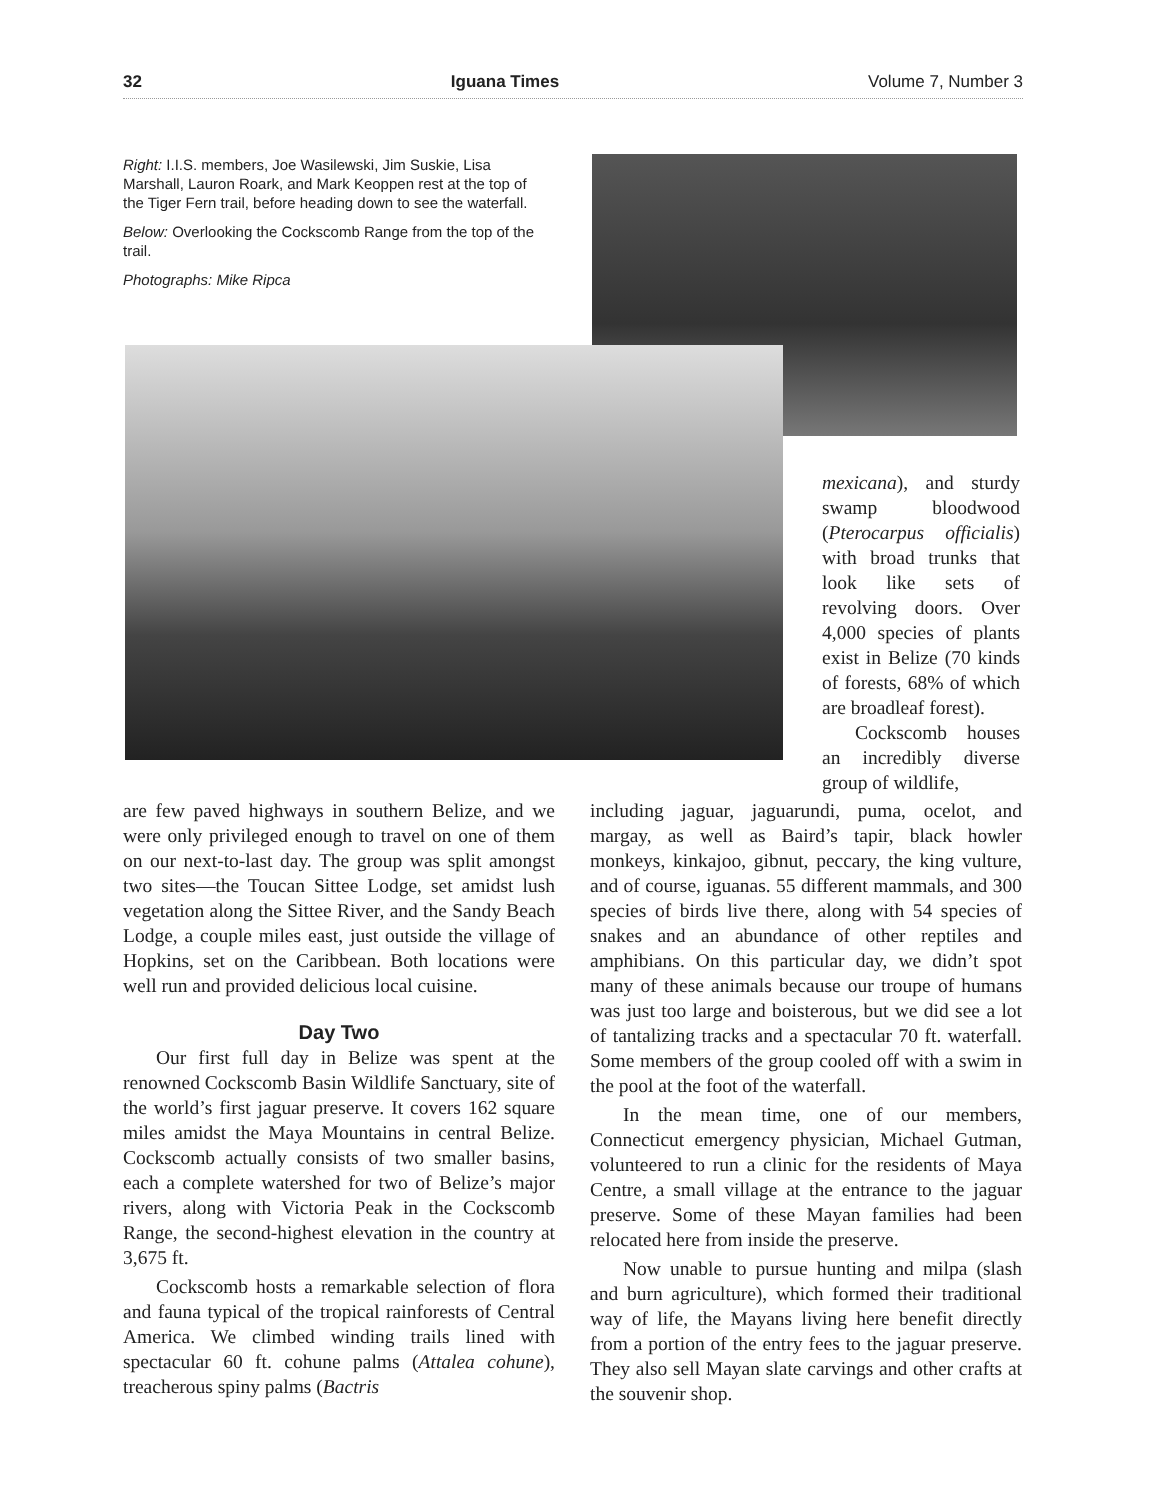32 Iguana Times Volume 7, Number 3
Right: I.I.S. members, Joe Wasilewski, Jim Suskie, Lisa Marshall, Lauron Roark, and Mark Keoppen rest at the top of the Tiger Fern trail, before heading down to see the waterfall.
Below: Overlooking the Cockscomb Range from the top of the trail.
Photographs: Mike Ripca
mexicana), and sturdy swamp bloodwood (Pterocarpus officialis) with broad trunks that look like sets of revolving doors. Over 4,000 species of plants exist in Belize (70 kinds of forests, 68% of which are broadleaf forest).
Cockscomb houses an incredibly diverse group of wildlife,
are few paved highways in southern Belize, and we were only privileged enough to travel on one of them on our next-to-last day. The group was split amongst two sites—the Toucan Sittee Lodge, set amidst lush vegetation along the Sittee River, and the Sandy Beach Lodge, a couple miles east, just outside the village of Hopkins, set on the Caribbean. Both locations were well run and provided delicious local cuisine.
Day Two
Our first full day in Belize was spent at the renowned Cockscomb Basin Wildlife Sanctuary, site of the world’s first jaguar preserve. It covers 162 square miles amidst the Maya Mountains in central Belize. Cockscomb actually consists of two smaller basins, each a complete watershed for two of Belize’s major rivers, along with Victoria Peak in the Cockscomb Range, the second-highest elevation in the country at 3,675 ft.
Cockscomb hosts a remarkable selection of flora and fauna typical of the tropical rainforests of Central America. We climbed winding trails lined with spectacular 60 ft. cohune palms (Attalea cohune), treacherous spiny palms (Bactris
including jaguar, jaguarundi, puma, ocelot, and margay, as well as Baird’s tapir, black howler monkeys, kinkajoo, gibnut, peccary, the king vulture, and of course, iguanas. 55 different mammals, and 300 species of birds live there, along with 54 species of snakes and an abundance of other reptiles and amphibians. On this particular day, we didn’t spot many of these animals because our troupe of humans was just too large and boisterous, but we did see a lot of tantalizing tracks and a spectacular 70 ft. waterfall. Some members of the group cooled off with a swim in the pool at the foot of the waterfall.
In the mean time, one of our members, Connecticut emergency physician, Michael Gutman, volunteered to run a clinic for the residents of Maya Centre, a small village at the entrance to the jaguar preserve. Some of these Mayan families had been relocated here from inside the preserve.
Now unable to pursue hunting and milpa (slash and burn agriculture), which formed their traditional way of life, the Mayans living here benefit directly from a portion of the entry fees to the jaguar preserve. They also sell Mayan slate carvings and other crafts at the souvenir shop.